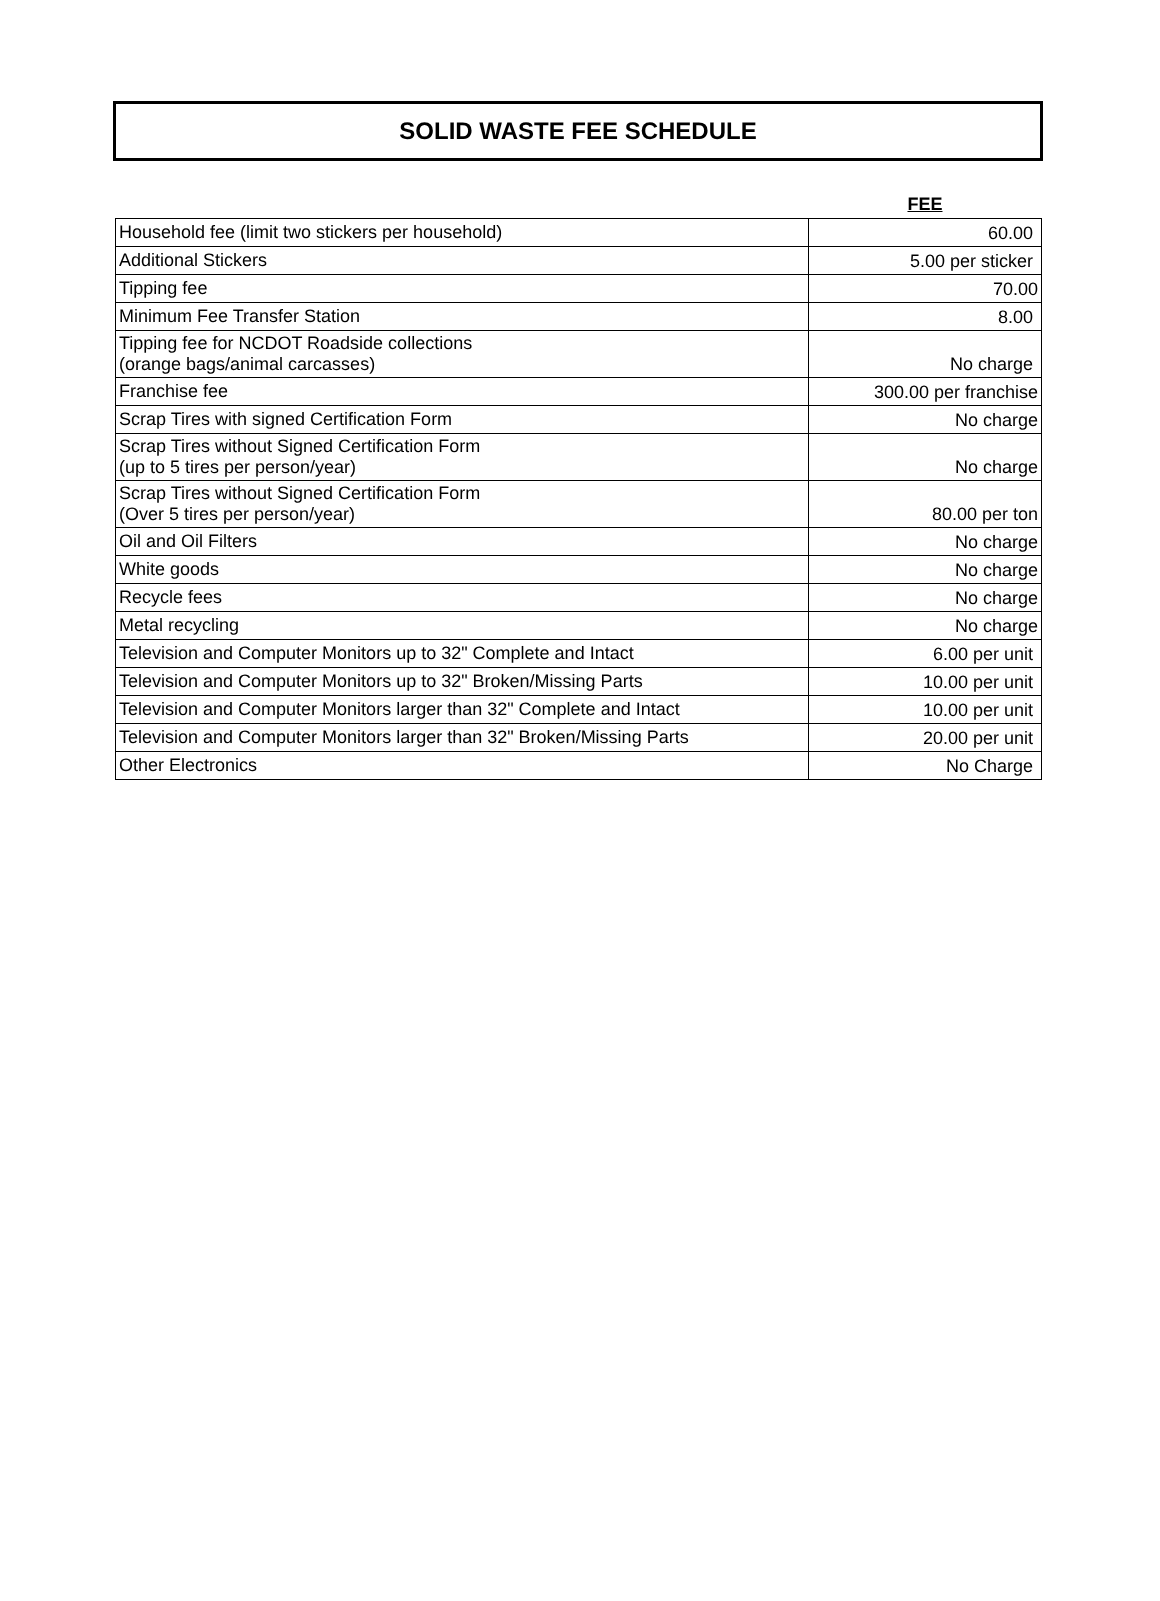SOLID WASTE FEE SCHEDULE
| | FEE |
| Household fee (limit two stickers per household) | 60.00 |
| Additional Stickers | 5.00 per sticker |
| Tipping fee | 70.00 |
| Minimum Fee Transfer Station | 8.00 |
| Tipping fee for NCDOT Roadside collections (orange bags/animal carcasses) | No charge |
| Franchise fee | 300.00 per franchise |
| Scrap Tires with signed Certification Form | No charge |
| Scrap Tires without Signed Certification Form (up to 5 tires per person/year) | No charge |
| Scrap Tires without Signed Certification Form (Over 5 tires per person/year) | 80.00 per ton |
| Oil and Oil Filters | No charge |
| White goods | No charge |
| Recycle fees | No charge |
| Metal recycling | No charge |
| Television and Computer Monitors up to 32" Complete and Intact | 6.00 per unit |
| Television and Computer Monitors up to 32" Broken/Missing Parts | 10.00 per unit |
| Television and Computer Monitors larger than 32" Complete and Intact | 10.00 per unit |
| Television and Computer Monitors larger than 32" Broken/Missing Parts | 20.00 per unit |
| Other Electronics | No Charge |